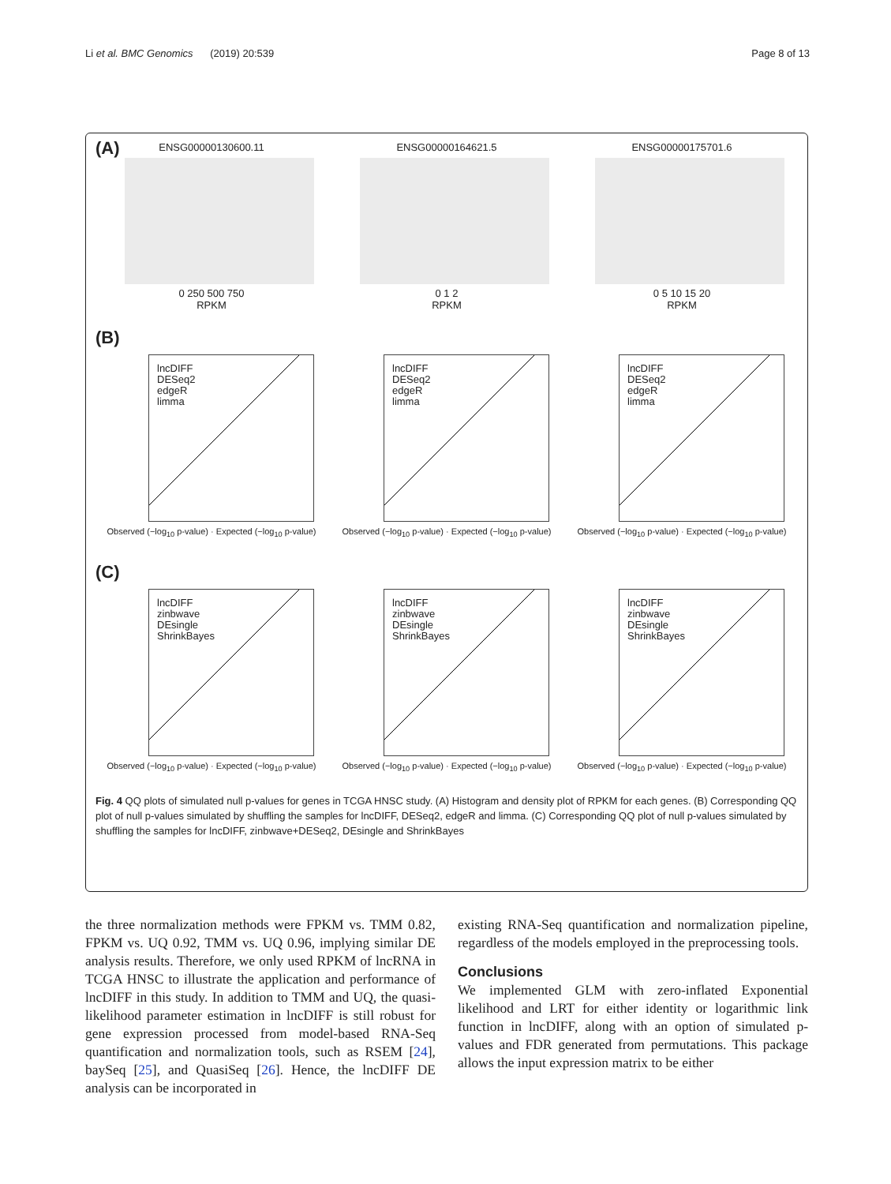Li et al. BMC Genomics (2019) 20:539 Page 8 of 13
(A)
ENSG00000130600.11
0 250 500 750
RPKM
ENSG00000164621.5
0 1 2
RPKM
ENSG00000175701.6
0 5 10 15 20
RPKM
(B)
lncDIFF
DESeq2
edgeR
limma
Observed (−log<sub>10</sub> p-value) · Expected (−log<sub>10</sub> p-value)
lncDIFF
DESeq2
edgeR
limma
Observed (−log<sub>10</sub> p-value) · Expected (−log<sub>10</sub> p-value)
lncDIFF
DESeq2
edgeR
limma
Observed (−log<sub>10</sub> p-value) · Expected (−log<sub>10</sub> p-value)
(C)
lncDIFF
zinbwave
DEsingle
ShrinkBayes
Observed (−log<sub>10</sub> p-value) · Expected (−log<sub>10</sub> p-value)
lncDIFF
zinbwave
DEsingle
ShrinkBayes
Observed (−log<sub>10</sub> p-value) · Expected (−log<sub>10</sub> p-value)
lncDIFF
zinbwave
DEsingle
ShrinkBayes
Observed (−log<sub>10</sub> p-value) · Expected (−log<sub>10</sub> p-value)
Fig. 4 QQ plots of simulated null p-values for genes in TCGA HNSC study. (A) Histogram and density plot of RPKM for each genes. (B) Corresponding QQ plot of null p-values simulated by shuffling the samples for lncDIFF, DESeq2, edgeR and limma. (C) Corresponding QQ plot of null p-values simulated by shuffling the samples for lncDIFF, zinbwave+DESeq2, DEsingle and ShrinkBayes
the three normalization methods were FPKM vs. TMM 0.82, FPKM vs. UQ 0.92, TMM vs. UQ 0.96, implying similar DE analysis results. Therefore, we only used RPKM of lncRNA in TCGA HNSC to illustrate the application and performance of lncDIFF in this study. In addition to TMM and UQ, the quasi-likelihood parameter estimation in lncDIFF is still robust for gene expression processed from model-based RNA-Seq quantification and normalization tools, such as RSEM [24], baySeq [25], and QuasiSeq [26]. Hence, the lncDIFF DE analysis can be incorporated in
existing RNA-Seq quantification and normalization pipeline, regardless of the models employed in the preprocessing tools.
Conclusions
We implemented GLM with zero-inflated Exponential likelihood and LRT for either identity or logarithmic link function in lncDIFF, along with an option of simulated p-values and FDR generated from permutations. This package allows the input expression matrix to be either